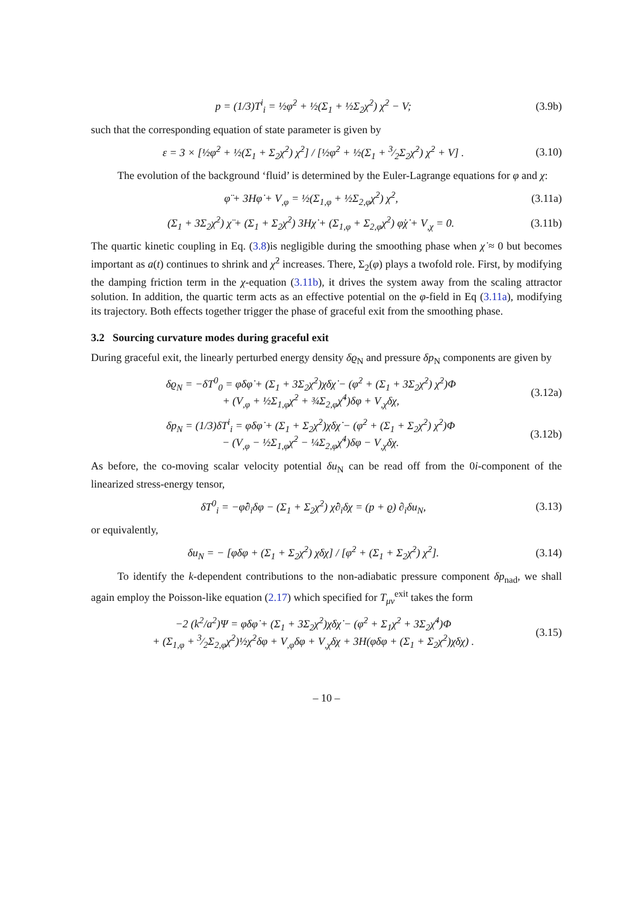p = (1/3)T<sup>i</sup><sub>i</sub> = ½φ̇<sup>2</sup> + ½(Σ<sub>1</sub> + ½Σ<sub>2</sub>χ̇<sup>2</sup>) χ̇<sup>2</sup> − V; (3.9b)
such that the corresponding equation of state parameter is given by
ε = 3 × [½φ̇<sup>2</sup> + ½(Σ<sub>1</sub> + Σ<sub>2</sub>χ̇<sup>2</sup>) χ̇<sup>2</sup>] / [½φ̇<sup>2</sup> + ½(Σ<sub>1</sub> + 3⁄2Σ<sub>2</sub>χ̇<sup>2</sup>) χ̇<sup>2</sup> + V] . (3.10)
The evolution of the background ‘fluid’ is determined by the Euler-Lagrange equations for φ and χ:
φ̈ + 3Hφ̇ + V<sub>,φ</sub> = ½(Σ<sub>1,φ</sub> + ½Σ<sub>2,φ</sub>χ̇<sup>2</sup>) χ̇<sup>2</sup>, (3.11a)
(Σ<sub>1</sub> + 3Σ<sub>2</sub>χ̇<sup>2</sup>) χ̈ + (Σ<sub>1</sub> + Σ<sub>2</sub>χ̇<sup>2</sup>) 3Hχ̇ + (Σ<sub>1,φ</sub> + Σ<sub>2,φ</sub>χ̇<sup>2</sup>) φ̇χ̇ + V<sub>,χ</sub> = 0. (3.11b)
The quartic kinetic coupling in Eq. (3.8)is negligible during the smoothing phase when χ̇ ≈ 0 but becomes important as a(t) continues to shrink and χ̇<sup>2</sup> increases. There, Σ<sub>2</sub>(φ) plays a twofold role. First, by modifying the damping friction term in the χ-equation (3.11b), it drives the system away from the scaling attractor solution. In addition, the quartic term acts as an effective potential on the φ-field in Eq (3.11a), modifying its trajectory. Both effects together trigger the phase of graceful exit from the smoothing phase.
3.2 Sourcing curvature modes during graceful exit
During graceful exit, the linearly perturbed energy density δϱ<sub>N</sub> and pressure δp<sub>N</sub> components are given by
δϱ<sub>N</sub> = −δT<sup>0</sup><sub>0</sub> = φ̇δφ̇ + (Σ<sub>1</sub> + 3Σ<sub>2</sub>χ̇<sup>2</sup>)χ̇δχ̇ − (φ̇<sup>2</sup> + (Σ<sub>1</sub> + 3Σ<sub>2</sub>χ̇<sup>2</sup>) χ̇<sup>2</sup>)Φ
+ (V<sub>,φ</sub> + ½Σ<sub>1,φ</sub>χ̇<sup>2</sup> + ¾Σ<sub>2,φ</sub>χ̇<sup>4</sup>)δφ + V<sub>,χ</sub>δχ, (3.12a)
δp<sub>N</sub> = (1/3)δT<sup>i</sup><sub>i</sub> = φ̇δφ̇ + (Σ<sub>1</sub> + Σ<sub>2</sub>χ̇<sup>2</sup>)χ̇δχ̇ − (φ̇<sup>2</sup> + (Σ<sub>1</sub> + Σ<sub>2</sub>χ̇<sup>2</sup>) χ̇<sup>2</sup>)Φ
− (V<sub>,φ</sub> − ½Σ<sub>1,φ</sub>χ̇<sup>2</sup> − ¼Σ<sub>2,φ</sub>χ̇<sup>4</sup>)δφ − V<sub>,χ</sub>δχ. (3.12b)
As before, the co-moving scalar velocity potential δu<sub>N</sub> can be read off from the 0i-component of the linearized stress-energy tensor,
δT<sup>0</sup><sub>i</sub> = −φ̇∂<sub>i</sub>δφ − (Σ<sub>1</sub> + Σ<sub>2</sub>χ̇<sup>2</sup>) χ̇∂<sub>i</sub>δχ = (p + ϱ) ∂<sub>i</sub>δu<sub>N</sub>, (3.13)
or equivalently,
δu<sub>N</sub> = − [φ̇δφ + (Σ<sub>1</sub> + Σ<sub>2</sub>χ̇<sup>2</sup>) χ̇δχ] / [φ̇<sup>2</sup> + (Σ<sub>1</sub> + Σ<sub>2</sub>χ̇<sup>2</sup>) χ̇<sup>2</sup>]. (3.14)
To identify the k-dependent contributions to the non-adiabatic pressure component δp<sub>nad</sub>, we shall again employ the Poisson-like equation (2.17) which specified for T<sub>μν</sub><sup>exit</sup> takes the form
−2 (k<sup>2</sup>/a<sup>2</sup>)Ψ = φ̇δφ̇ + (Σ<sub>1</sub> + 3Σ<sub>2</sub>χ̇<sup>2</sup>)χ̇δχ̇ − (φ̇<sup>2</sup> + Σ<sub>1</sub>χ̇<sup>2</sup> + 3Σ<sub>2</sub>χ̇<sup>4</sup>)Φ
+ (Σ<sub>1,φ</sub> + 3⁄2Σ<sub>2,φ</sub>χ̇<sup>2</sup>)½χ̇<sup>2</sup>δφ + V<sub>,φ</sub>δφ + V<sub>,χ</sub>δχ + 3H(φ̇δφ + (Σ<sub>1</sub> + Σ<sub>2</sub>χ̇<sup>2</sup>)χ̇δχ) . (3.15)
– 10 –